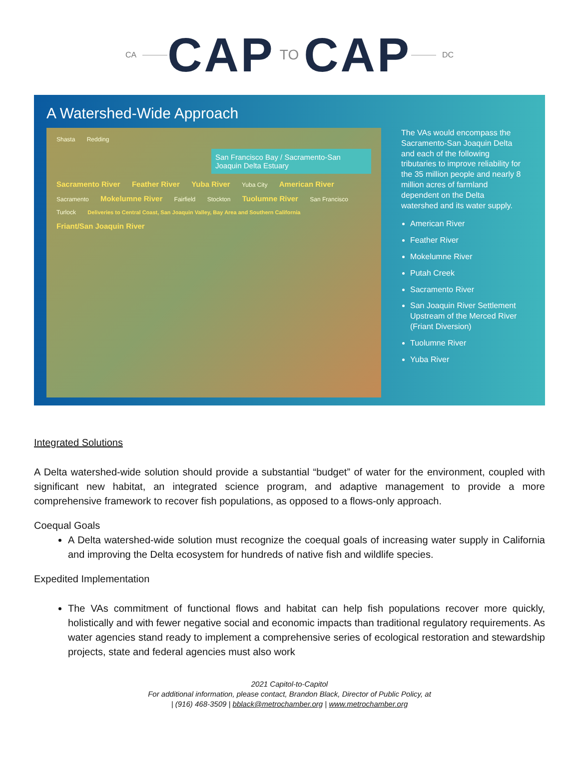CA CAP TO CAP DC
A Watershed-Wide Approach
Shasta Redding
San Francisco Bay / Sacramento-San Joaquin Delta Estuary
Sacramento River Feather River Yuba River Yuba City American River Sacramento Mokelumne River Fairfield Stockton Tuolumne River San Francisco Turlock Deliveries to Central Coast, San Joaquin Valley, Bay Area and Southern California Friant/San Joaquin River
The VAs would encompass the Sacramento-San Joaquin Delta and each of the following tributaries to improve reliability for the 35 million people and nearly 8 million acres of farmland dependent on the Delta watershed and its water supply.
American River
Feather River
Mokelumne River
Putah Creek
Sacramento River
San Joaquin River Settlement Upstream of the Merced River (Friant Diversion)
Tuolumne River
Yuba River
Integrated Solutions
A Delta watershed-wide solution should provide a substantial “budget” of water for the environment, coupled with significant new habitat, an integrated science program, and adaptive management to provide a more comprehensive framework to recover fish populations, as opposed to a flows-only approach.
Coequal Goals
A Delta watershed-wide solution must recognize the coequal goals of increasing water supply in California and improving the Delta ecosystem for hundreds of native fish and wildlife species.
Expedited Implementation
The VAs commitment of functional flows and habitat can help fish populations recover more quickly, holistically and with fewer negative social and economic impacts than traditional regulatory requirements. As water agencies stand ready to implement a comprehensive series of ecological restoration and stewardship projects, state and federal agencies must also work
2021 Capitol-to-Capitol
For additional information, please contact, Brandon Black, Director of Public Policy, at
| (916) 468-3509 | bblack@metrochamber.org | www.metrochamber.org